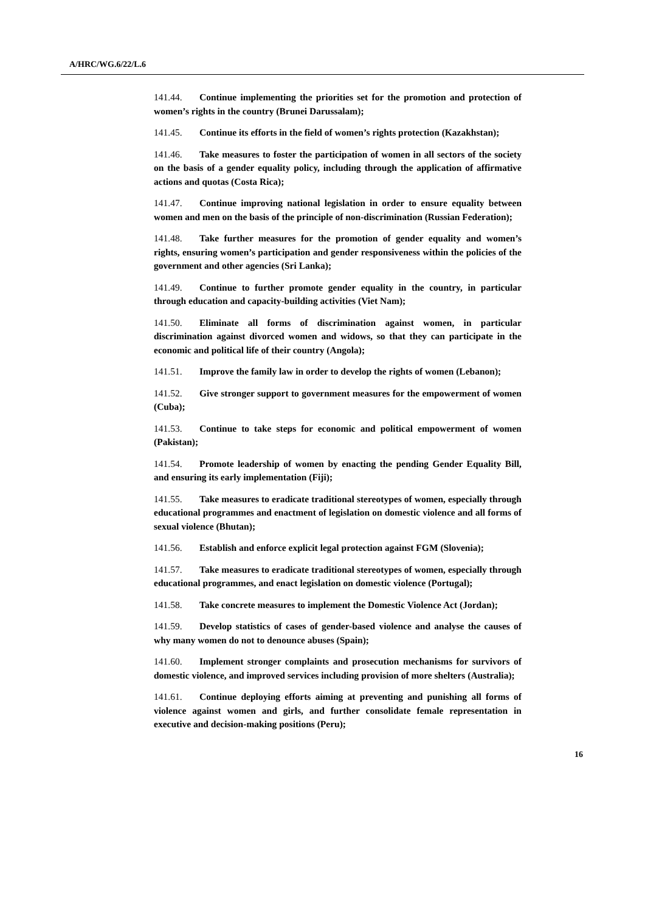A/HRC/WG.6/22/L.6
141.44. Continue implementing the priorities set for the promotion and protection of women’s rights in the country (Brunei Darussalam);
141.45. Continue its efforts in the field of women’s rights protection (Kazakhstan);
141.46. Take measures to foster the participation of women in all sectors of the society on the basis of a gender equality policy, including through the application of affirmative actions and quotas (Costa Rica);
141.47. Continue improving national legislation in order to ensure equality between women and men on the basis of the principle of non-discrimination (Russian Federation);
141.48. Take further measures for the promotion of gender equality and women’s rights, ensuring women’s participation and gender responsiveness within the policies of the government and other agencies (Sri Lanka);
141.49. Continue to further promote gender equality in the country, in particular through education and capacity-building activities (Viet Nam);
141.50. Eliminate all forms of discrimination against women, in particular discrimination against divorced women and widows, so that they can participate in the economic and political life of their country (Angola);
141.51. Improve the family law in order to develop the rights of women (Lebanon);
141.52. Give stronger support to government measures for the empowerment of women (Cuba);
141.53. Continue to take steps for economic and political empowerment of women (Pakistan);
141.54. Promote leadership of women by enacting the pending Gender Equality Bill, and ensuring its early implementation (Fiji);
141.55. Take measures to eradicate traditional stereotypes of women, especially through educational programmes and enactment of legislation on domestic violence and all forms of sexual violence (Bhutan);
141.56. Establish and enforce explicit legal protection against FGM (Slovenia);
141.57. Take measures to eradicate traditional stereotypes of women, especially through educational programmes, and enact legislation on domestic violence (Portugal);
141.58. Take concrete measures to implement the Domestic Violence Act (Jordan);
141.59. Develop statistics of cases of gender-based violence and analyse the causes of why many women do not to denounce abuses (Spain);
141.60. Implement stronger complaints and prosecution mechanisms for survivors of domestic violence, and improved services including provision of more shelters (Australia);
141.61. Continue deploying efforts aiming at preventing and punishing all forms of violence against women and girls, and further consolidate female representation in executive and decision-making positions (Peru);
16